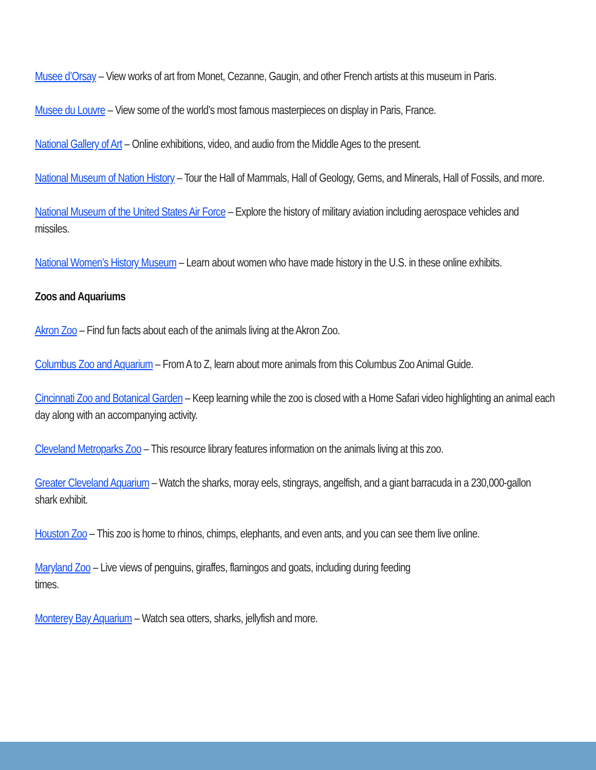Musee d’Orsay – View works of art from Monet, Cezanne, Gaugin, and other French artists at this museum in Paris.
Musee du Louvre – View some of the world’s most famous masterpieces on display in Paris, France.
National Gallery of Art – Online exhibitions, video, and audio from the Middle Ages to the present.
National Museum of Nation History – Tour the Hall of Mammals, Hall of Geology, Gems, and Minerals, Hall of Fossils, and more.
National Museum of the United States Air Force – Explore the history of military aviation including aerospace vehicles and missiles.
National Women’s History Museum – Learn about women who have made history in the U.S. in these online exhibits.
Zoos and Aquariums
Akron Zoo – Find fun facts about each of the animals living at the Akron Zoo.
Columbus Zoo and Aquarium – From A to Z, learn about more animals from this Columbus Zoo Animal Guide.
Cincinnati Zoo and Botanical Garden – Keep learning while the zoo is closed with a Home Safari video highlighting an animal each day along with an accompanying activity.
Cleveland Metroparks Zoo – This resource library features information on the animals living at this zoo.
Greater Cleveland Aquarium – Watch the sharks, moray eels, stingrays, angelfish, and a giant barracuda in a 230,000-gallon shark exhibit.
Houston Zoo – This zoo is home to rhinos, chimps, elephants, and even ants, and you can see them live online.
Maryland Zoo – Live views of penguins, giraffes, flamingos and goats, including during feeding
times.
Monterey Bay Aquarium – Watch sea otters, sharks, jellyfish and more.